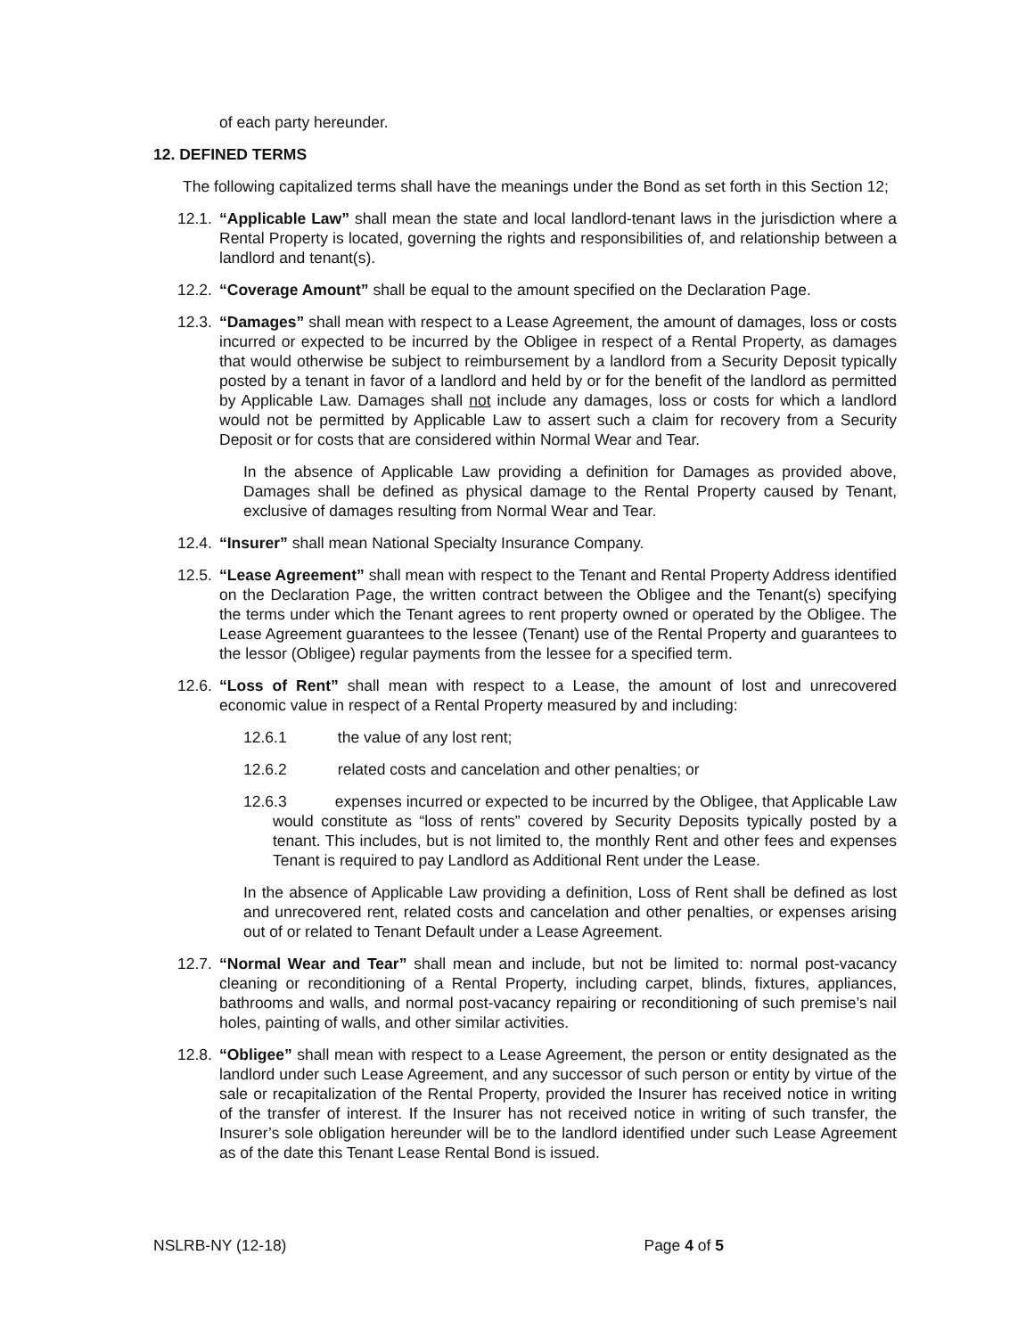of each party hereunder.
12. DEFINED TERMS
The following capitalized terms shall have the meanings under the Bond as set forth in this Section 12;
12.1.
“Applicable Law” shall mean the state and local landlord-tenant laws in the jurisdiction where a Rental Property is located, governing the rights and responsibilities of, and relationship between a landlord and tenant(s).
12.2.
“Coverage Amount” shall be equal to the amount specified on the Declaration Page.
12.3.
“Damages” shall mean with respect to a Lease Agreement, the amount of damages, loss or costs incurred or expected to be incurred by the Obligee in respect of a Rental Property, as damages that would otherwise be subject to reimbursement by a landlord from a Security Deposit typically posted by a tenant in favor of a landlord and held by or for the benefit of the landlord as permitted by Applicable Law. Damages shall not include any damages, loss or costs for which a landlord would not be permitted by Applicable Law to assert such a claim for recovery from a Security Deposit or for costs that are considered within Normal Wear and Tear.
In the absence of Applicable Law providing a definition for Damages as provided above, Damages shall be defined as physical damage to the Rental Property caused by Tenant, exclusive of damages resulting from Normal Wear and Tear.
12.4.
“Insurer” shall mean National Specialty Insurance Company.
12.5.
“Lease Agreement” shall mean with respect to the Tenant and Rental Property Address identified on the Declaration Page, the written contract between the Obligee and the Tenant(s) specifying the terms under which the Tenant agrees to rent property owned or operated by the Obligee. The Lease Agreement guarantees to the lessee (Tenant) use of the Rental Property and guarantees to the lessor (Obligee) regular payments from the lessee for a specified term.
12.6.
“Loss of Rent” shall mean with respect to a Lease, the amount of lost and unrecovered economic value in respect of a Rental Property measured by and including:
12.6.1 the value of any lost rent;
12.6.2 related costs and cancelation and other penalties; or
12.6.3 expenses incurred or expected to be incurred by the Obligee, that Applicable Law would constitute as “loss of rents” covered by Security Deposits typically posted by a tenant. This includes, but is not limited to, the monthly Rent and other fees and expenses Tenant is required to pay Landlord as Additional Rent under the Lease.
In the absence of Applicable Law providing a definition, Loss of Rent shall be defined as lost and unrecovered rent, related costs and cancelation and other penalties, or expenses arising out of or related to Tenant Default under a Lease Agreement.
12.7.
“Normal Wear and Tear” shall mean and include, but not be limited to: normal post-vacancy cleaning or reconditioning of a Rental Property, including carpet, blinds, fixtures, appliances, bathrooms and walls, and normal post-vacancy repairing or reconditioning of such premise’s nail holes, painting of walls, and other similar activities.
12.8.
“Obligee” shall mean with respect to a Lease Agreement, the person or entity designated as the landlord under such Lease Agreement, and any successor of such person or entity by virtue of the sale or recapitalization of the Rental Property, provided the Insurer has received notice in writing of the transfer of interest. If the Insurer has not received notice in writing of such transfer, the Insurer’s sole obligation hereunder will be to the landlord identified under such Lease Agreement as of the date this Tenant Lease Rental Bond is issued.
NSLRB-NY (12-18) Page 4 of 5